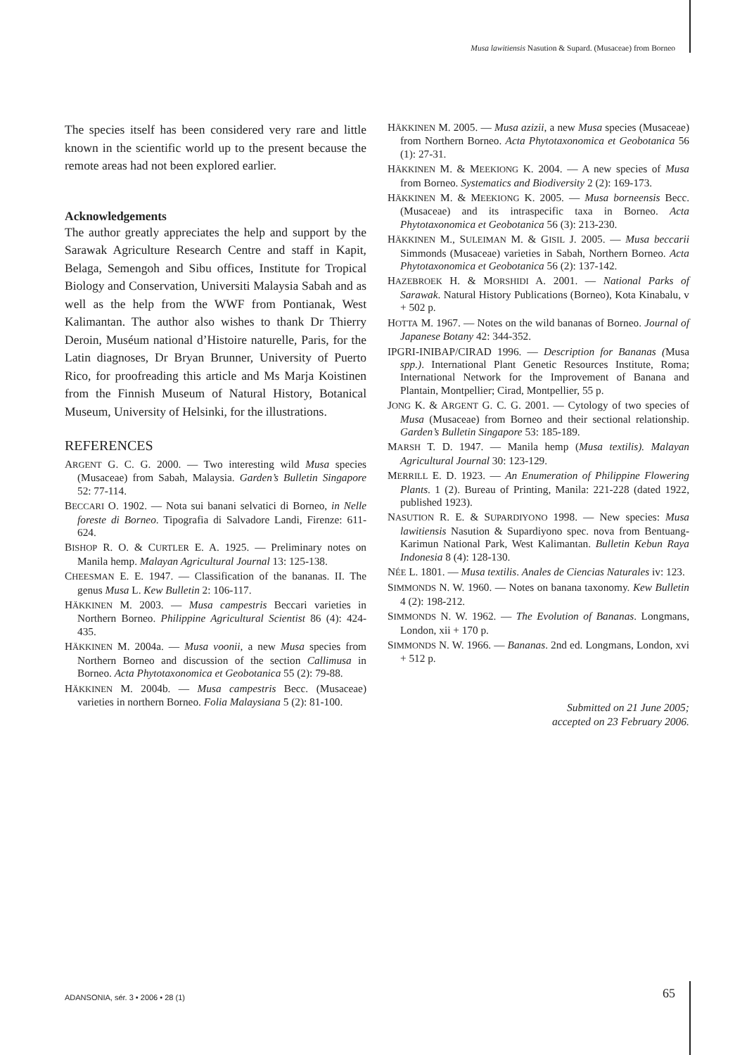Musa lawitiensis Nasution & Supard. (Musaceae) from Borneo
The species itself has been considered very rare and little known in the scientific world up to the present because the remote areas had not been explored earlier.
Acknowledgements
The author greatly appreciates the help and support by the Sarawak Agriculture Research Centre and staff in Kapit, Belaga, Semengoh and Sibu offices, Institute for Tropical Biology and Conservation, Universiti Malaysia Sabah and as well as the help from the WWF from Pontianak, West Kalimantan. The author also wishes to thank Dr Thierry Deroin, Muséum national d’Histoire naturelle, Paris, for the Latin diagnoses, Dr Bryan Brunner, University of Puerto Rico, for proofreading this article and Ms Marja Koistinen from the Finnish Museum of Natural History, Botanical Museum, University of Helsinki, for the illustrations.
REFERENCES
ARGENT G. C. G. 2000. — Two interesting wild Musa species (Musaceae) from Sabah, Malaysia. Garden’s Bulletin Singapore 52: 77-114.
BECCARI O. 1902. — Nota sui banani selvatici di Borneo, in Nelle foreste di Borneo. Tipografia di Salvadore Landi, Firenze: 611-624.
BISHOP R. O. & CURTLER E. A. 1925. — Preliminary notes on Manila hemp. Malayan Agricultural Journal 13: 125-138.
CHEESMAN E. E. 1947. — Classification of the bananas. II. The genus Musa L. Kew Bulletin 2: 106-117.
HÄKKINEN M. 2003. — Musa campestris Beccari varieties in Northern Borneo. Philippine Agricultural Scientist 86 (4): 424-435.
HÄKKINEN M. 2004a. — Musa voonii, a new Musa species from Northern Borneo and discussion of the section Callimusa in Borneo. Acta Phytotaxonomica et Geobotanica 55 (2): 79-88.
HÄKKINEN M. 2004b. — Musa campestris Becc. (Musaceae) varieties in northern Borneo. Folia Malaysiana 5 (2): 81-100.
HÄKKINEN M. 2005. — Musa azizii, a new Musa species (Musaceae) from Northern Borneo. Acta Phytotaxonomica et Geobotanica 56 (1): 27-31.
HÄKKINEN M. & MEEKIONG K. 2004. — A new species of Musa from Borneo. Systematics and Biodiversity 2 (2): 169-173.
HÄKKINEN M. & MEEKIONG K. 2005. — Musa borneensis Becc. (Musaceae) and its intraspecific taxa in Borneo. Acta Phytotaxonomica et Geobotanica 56 (3): 213-230.
HÄKKINEN M., SULEIMAN M. & GISIL J. 2005. — Musa beccarii Simmonds (Musaceae) varieties in Sabah, Northern Borneo. Acta Phytotaxonomica et Geobotanica 56 (2): 137-142.
HAZEBROEK H. & MORSHIDI A. 2001. — National Parks of Sarawak. Natural History Publications (Borneo), Kota Kinabalu, v + 502 p.
HOTTA M. 1967. — Notes on the wild bananas of Borneo. Journal of Japanese Botany 42: 344-352.
IPGRI-INIBAP/CIRAD 1996. — Description for Bananas (Musa spp.). International Plant Genetic Resources Institute, Roma; International Network for the Improvement of Banana and Plantain, Montpellier; Cirad, Montpellier, 55 p.
JONG K. & ARGENT G. C. G. 2001. — Cytology of two species of Musa (Musaceae) from Borneo and their sectional relationship. Garden’s Bulletin Singapore 53: 185-189.
MARSH T. D. 1947. — Manila hemp (Musa textilis). Malayan Agricultural Journal 30: 123-129.
MERRILL E. D. 1923. — An Enumeration of Philippine Flowering Plants. 1 (2). Bureau of Printing, Manila: 221-228 (dated 1922, published 1923).
NASUTION R. E. & SUPARDIYONO 1998. — New species: Musa lawitiensis Nasution & Supardiyono spec. nova from Bentuang-Karimun National Park, West Kalimantan. Bulletin Kebun Raya Indonesia 8 (4): 128-130.
NÉE L. 1801. — Musa textilis. Anales de Ciencias Naturales iv: 123.
SIMMONDS N. W. 1960. — Notes on banana taxonomy. Kew Bulletin 4 (2): 198-212.
SIMMONDS N. W. 1962. — The Evolution of Bananas. Longmans, London, xii + 170 p.
SIMMONDS N. W. 1966. — Bananas. 2nd ed. Longmans, London, xvi + 512 p.
Submitted on 21 June 2005;
accepted on 23 February 2006.
ADANSONIA, sér. 3 • 2006 • 28 (1)
65